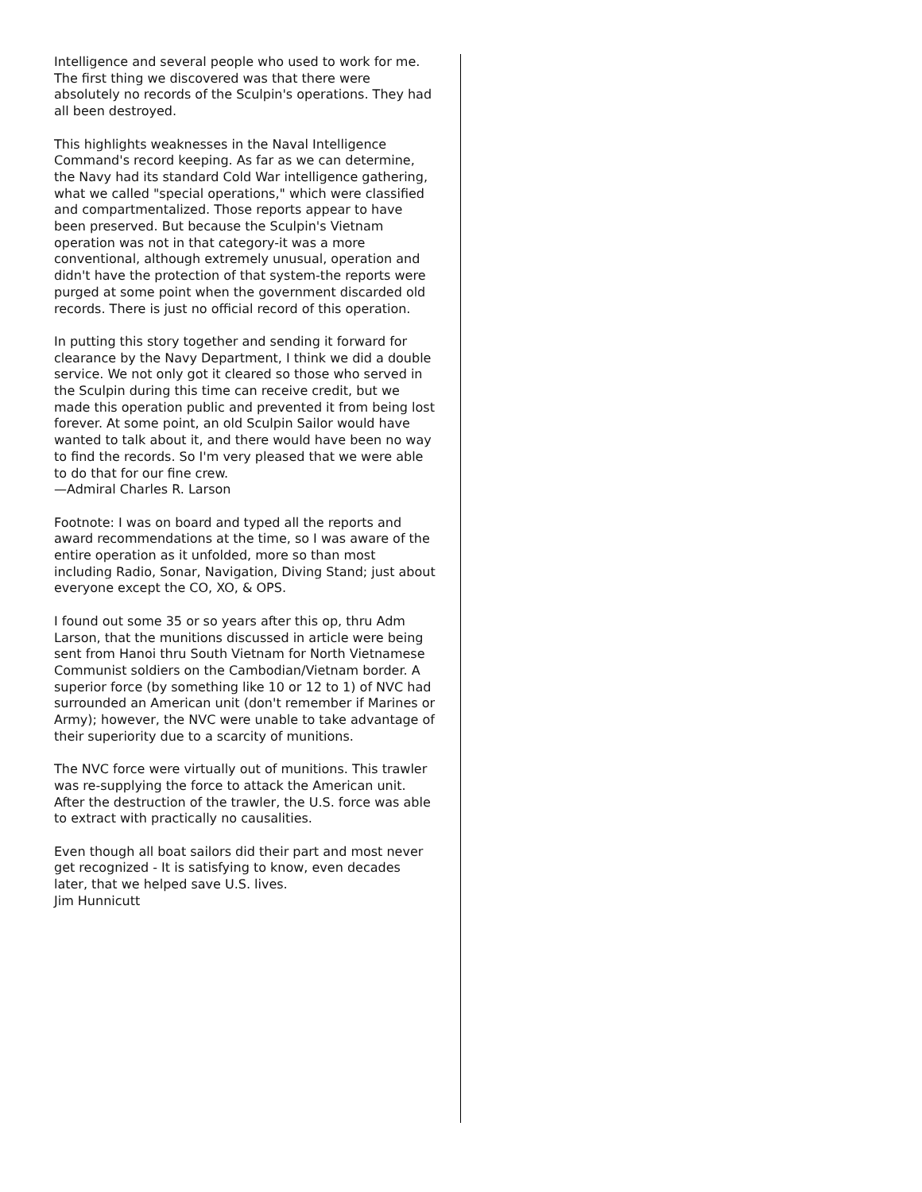Intelligence and several people who used to work for me. The first thing we discovered was that there were absolutely no records of the Sculpin's operations. They had all been destroyed.
This highlights weaknesses in the Naval Intelligence Command's record keeping. As far as we can determine, the Navy had its standard Cold War intelligence gathering, what we called "special operations," which were classified and compartmentalized. Those reports appear to have been preserved. But because the Sculpin's Vietnam operation was not in that category-it was a more conventional, although extremely unusual, operation and didn't have the protection of that system-the reports were purged at some point when the government discarded old records. There is just no official record of this operation.
In putting this story together and sending it forward for clearance by the Navy Department, I think we did a double service. We not only got it cleared so those who served in the Sculpin during this time can receive credit, but we made this operation public and prevented it from being lost forever. At some point, an old Sculpin Sailor would have wanted to talk about it, and there would have been no way to find the records. So I'm very pleased that we were able to do that for our fine crew.
—Admiral Charles R. Larson
Footnote: I was on board and typed all the reports and award recommendations at the time, so I was aware of the entire operation as it unfolded, more so than most including Radio, Sonar, Navigation, Diving Stand; just about everyone except the CO, XO, & OPS.
I found out some 35 or so years after this op, thru Adm Larson, that the munitions discussed in article were being sent from Hanoi thru South Vietnam for North Vietnamese Communist soldiers on the Cambodian/Vietnam border. A superior force (by something like 10 or 12 to 1) of NVC had surrounded an American unit (don't remember if Marines or Army); however, the NVC were unable to take advantage of their superiority due to a scarcity of munitions.
The NVC force were virtually out of munitions. This trawler was re-supplying the force to attack the American unit. After the destruction of the trawler, the U.S. force was able to extract with practically no causalities.
Even though all boat sailors did their part and most never get recognized - It is satisfying to know, even decades later, that we helped save U.S. lives.
Jim Hunnicutt